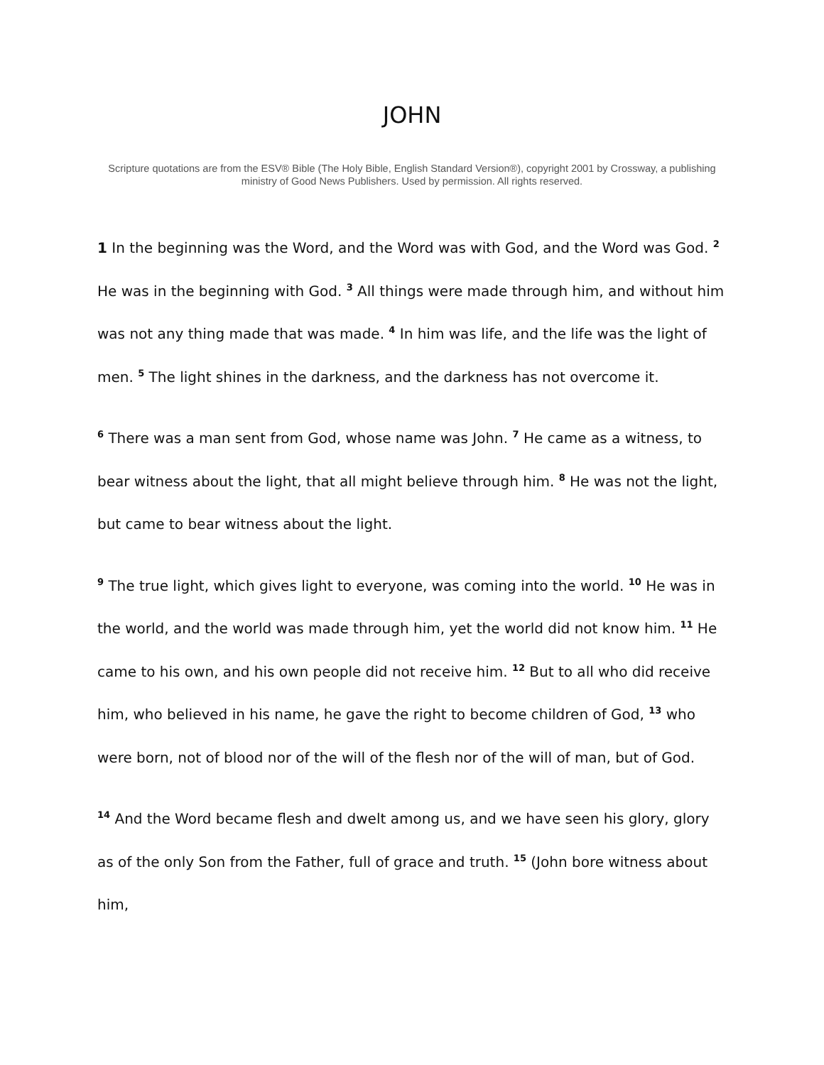JOHN
Scripture quotations are from the ESV® Bible (The Holy Bible, English Standard Version®), copyright 2001 by Crossway, a publishing ministry of Good News Publishers. Used by permission. All rights reserved.
1 In the beginning was the Word, and the Word was with God, and the Word was God. <sup>2</sup> He was in the beginning with God. <sup>3</sup> All things were made through him, and without him was not any thing made that was made. <sup>4</sup> In him was life, and the life was the light of men. <sup>5</sup> The light shines in the darkness, and the darkness has not overcome it.
<sup>6</sup> There was a man sent from God, whose name was John. <sup>7</sup> He came as a witness, to bear witness about the light, that all might believe through him. <sup>8</sup> He was not the light, but came to bear witness about the light.
<sup>9</sup> The true light, which gives light to everyone, was coming into the world. <sup>10</sup> He was in the world, and the world was made through him, yet the world did not know him. <sup>11</sup> He came to his own, and his own people did not receive him. <sup>12</sup> But to all who did receive him, who believed in his name, he gave the right to become children of God, <sup>13</sup> who were born, not of blood nor of the will of the flesh nor of the will of man, but of God.
<sup>14</sup> And the Word became flesh and dwelt among us, and we have seen his glory, glory as of the only Son from the Father, full of grace and truth. <sup>15</sup> (John bore witness about him,